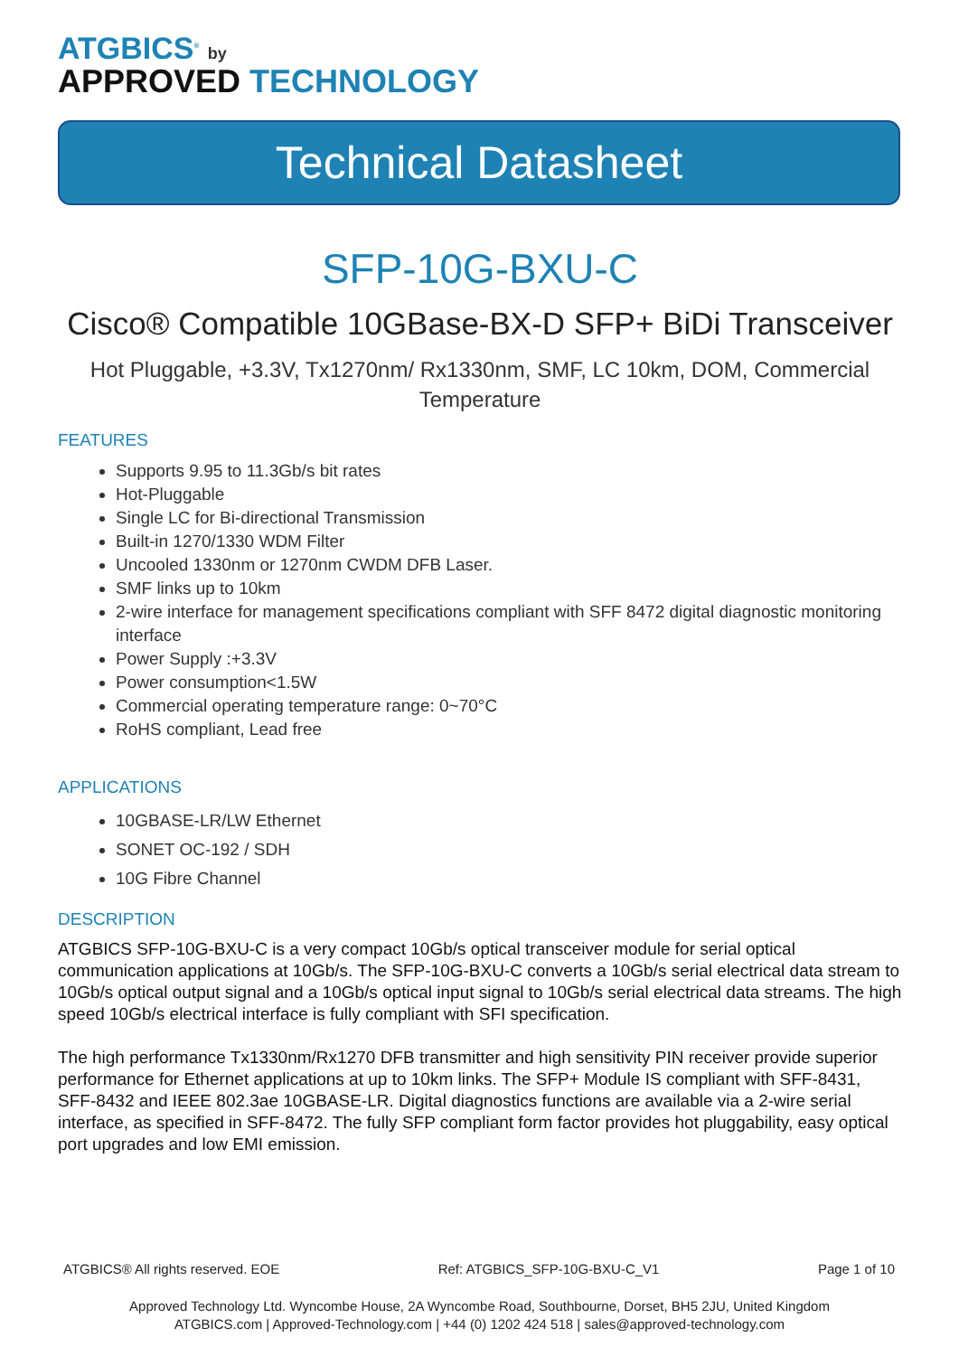ATGBICS<sup>®</sup> by
APPROVED TECHNOLOGY
Technical Datasheet
SFP-10G-BXU-C
Cisco® Compatible 10GBase-BX-D SFP+ BiDi Transceiver
Hot Pluggable, +3.3V, Tx1270nm/ Rx1330nm, SMF, LC 10km, DOM, Commercial Temperature
FEATURES
Supports 9.95 to 11.3Gb/s bit rates
Hot-Pluggable
Single LC for Bi-directional Transmission
Built-in 1270/1330 WDM Filter
Uncooled 1330nm or 1270nm CWDM DFB Laser.
SMF links up to 10km
2-wire interface for management specifications compliant with SFF 8472 digital diagnostic monitoring interface
Power Supply :+3.3V
Power consumption<1.5W
Commercial operating temperature range: 0~70°C
RoHS compliant, Lead free
APPLICATIONS
10GBASE-LR/LW Ethernet
SONET OC-192 / SDH
10G Fibre Channel
DESCRIPTION
ATGBICS SFP-10G-BXU-C is a very compact 10Gb/s optical transceiver module for serial optical communication applications at 10Gb/s. The SFP-10G-BXU-C converts a 10Gb/s serial electrical data stream to 10Gb/s optical output signal and a 10Gb/s optical input signal to 10Gb/s serial electrical data streams. The high speed 10Gb/s electrical interface is fully compliant with SFI specification.
The high performance Tx1330nm/Rx1270 DFB transmitter and high sensitivity PIN receiver provide superior performance for Ethernet applications at up to 10km links. The SFP+ Module IS compliant with SFF-8431, SFF-8432 and IEEE 802.3ae 10GBASE-LR. Digital diagnostics functions are available via a 2-wire serial interface, as specified in SFF-8472. The fully SFP compliant form factor provides hot pluggability, easy optical port upgrades and low EMI emission.
ATGBICS® All rights reserved. EOE Ref: ATGBICS_SFP-10G-BXU-C_V1 Page 1 of 10
Approved Technology Ltd. Wyncombe House, 2A Wyncombe Road, Southbourne, Dorset, BH5 2JU, United Kingdom
ATGBICS.com | Approved-Technology.com | +44 (0) 1202 424 518 | sales@approved-technology.com